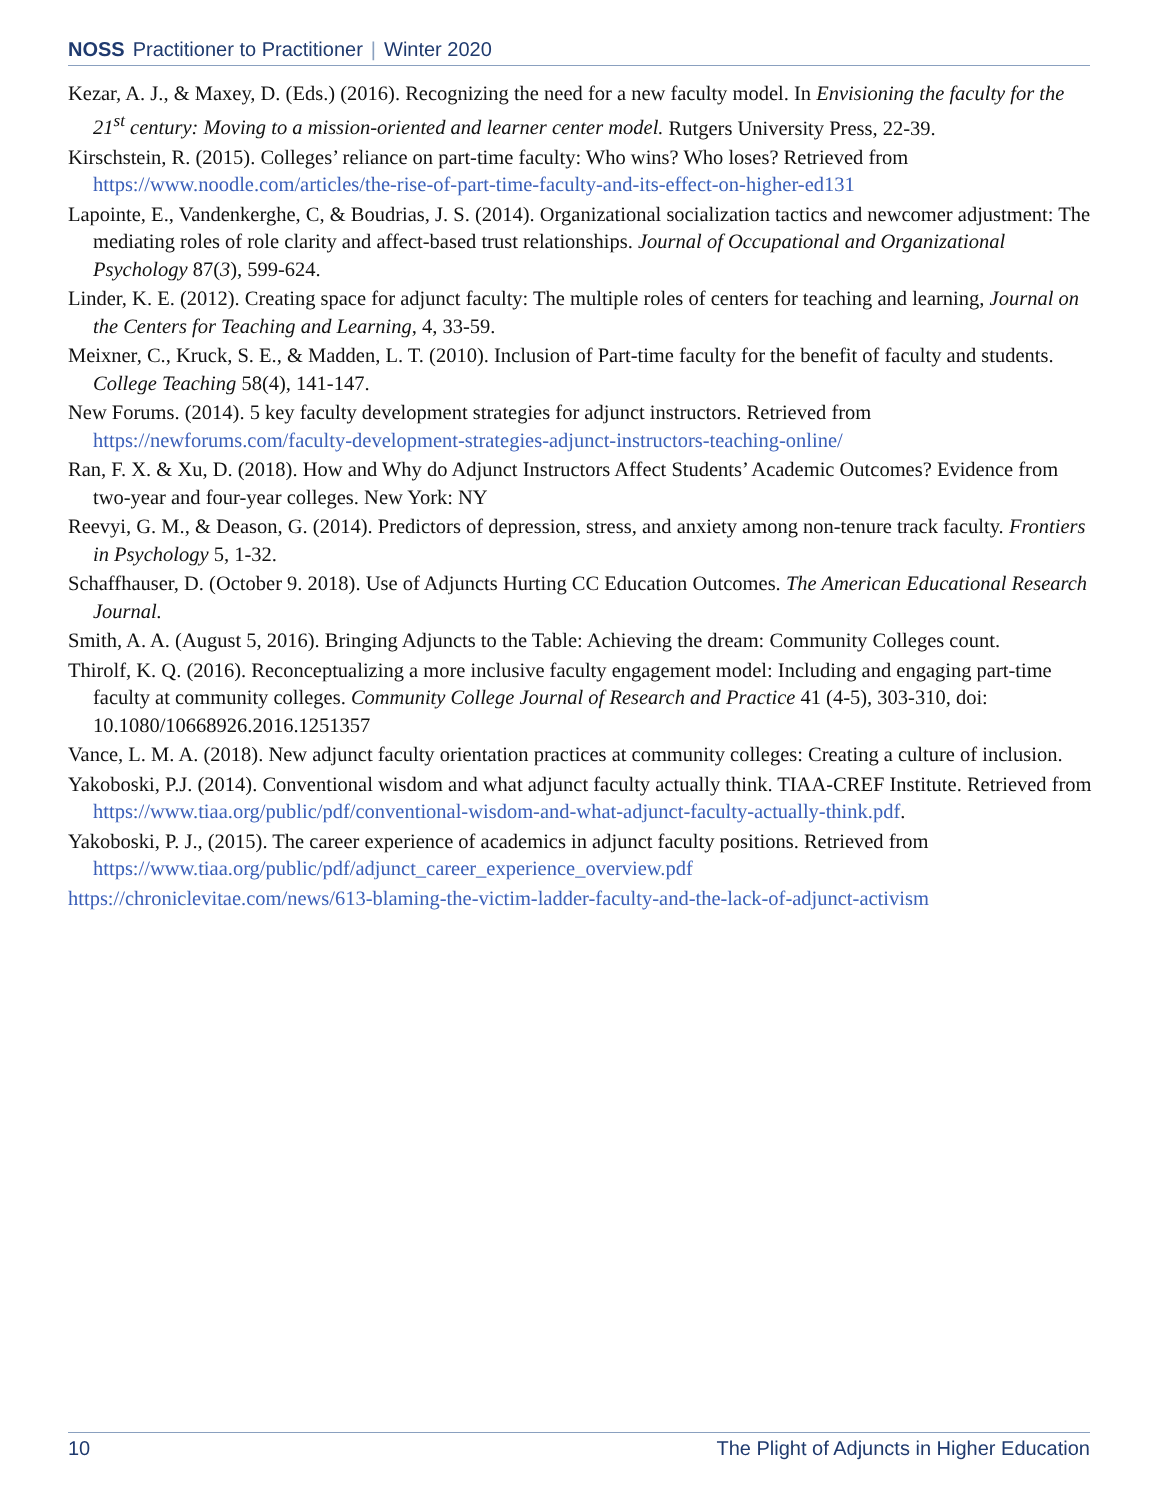NOSS Practitioner to Practitioner | Winter 2020
Kezar, A. J., & Maxey, D. (Eds.) (2016). Recognizing the need for a new faculty model. In Envisioning the faculty for the 21<sup>st</sup> century: Moving to a mission-oriented and learner center model. Rutgers University Press, 22-39.
Kirschstein, R. (2015). Colleges’ reliance on part-time faculty: Who wins? Who loses? Retrieved from https://www.noodle.com/articles/the-rise-of-part-time-faculty-and-its-effect-on-higher-ed131
Lapointe, E., Vandenkerghe, C, & Boudrias, J. S. (2014). Organizational socialization tactics and newcomer adjustment: The mediating roles of role clarity and affect-based trust relationships. Journal of Occupational and Organizational Psychology 87(3), 599-624.
Linder, K. E. (2012). Creating space for adjunct faculty: The multiple roles of centers for teaching and learning, Journal on the Centers for Teaching and Learning, 4, 33-59.
Meixner, C., Kruck, S. E., & Madden, L. T. (2010). Inclusion of Part-time faculty for the benefit of faculty and students. College Teaching 58(4), 141-147.
New Forums. (2014). 5 key faculty development strategies for adjunct instructors. Retrieved from https://newforums.com/faculty-development-strategies-adjunct-instructors-teaching-online/
Ran, F. X. & Xu, D. (2018). How and Why do Adjunct Instructors Affect Students’ Academic Outcomes? Evidence from two-year and four-year colleges. New York: NY
Reevyi, G. M., & Deason, G. (2014). Predictors of depression, stress, and anxiety among non-tenure track faculty. Frontiers in Psychology 5, 1-32.
Schaffhauser, D. (October 9. 2018). Use of Adjuncts Hurting CC Education Outcomes. The American Educational Research Journal.
Smith, A. A. (August 5, 2016). Bringing Adjuncts to the Table: Achieving the dream: Community Colleges count.
Thirolf, K. Q. (2016). Reconceptualizing a more inclusive faculty engagement model: Including and engaging part-time faculty at community colleges. Community College Journal of Research and Practice 41 (4-5), 303-310, doi: 10.1080/10668926.2016.1251357
Vance, L. M. A. (2018). New adjunct faculty orientation practices at community colleges: Creating a culture of inclusion.
Yakoboski, P.J. (2014). Conventional wisdom and what adjunct faculty actually think. TIAA-CREF Institute. Retrieved from https://www.tiaa.org/public/pdf/conventional-wisdom-and-what-adjunct-faculty-actually-think.pdf.
Yakoboski, P. J., (2015). The career experience of academics in adjunct faculty positions. Retrieved from https://www.tiaa.org/public/pdf/adjunct_career_experience_overview.pdf
https://chroniclevitae.com/news/613-blaming-the-victim-ladder-faculty-and-the-lack-of-adjunct-activism
10 The Plight of Adjuncts in Higher Education